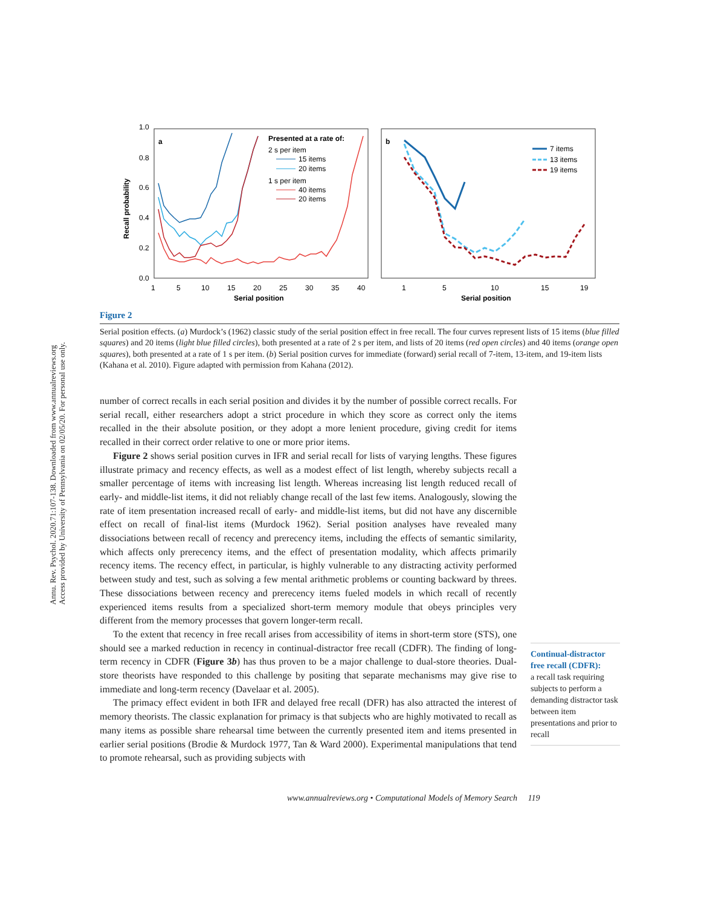Annu. Rev. Psychol. 2020.71:107-138. Downloaded from www.annualreviews.org
Access provided by University of Pennsylvania on 02/05/20. For personal use only.
1.0
0.8
0.6
0.4
0.2
0.0
Recall probability
a
b
1
5
10
15
20
25
30
35
40
Serial position
1
5
10
15
19
Serial position
Presented at a rate of:
2 s per item
15 items
20 items
1 s per item
40 items
20 items
7 items
13 items
19 items
Figure 2
Serial position effects. (a) Murdock’s (1962) classic study of the serial position effect in free recall. The four curves represent lists of 15 items (blue filled squares) and 20 items (light blue filled circles), both presented at a rate of 2 s per item, and lists of 20 items (red open circles) and 40 items (orange open squares), both presented at a rate of 1 s per item. (b) Serial position curves for immediate (forward) serial recall of 7-item, 13-item, and 19-item lists (Kahana et al. 2010). Figure adapted with permission from Kahana (2012).
number of correct recalls in each serial position and divides it by the number of possible correct recalls. For serial recall, either researchers adopt a strict procedure in which they score as correct only the items recalled in the their absolute position, or they adopt a more lenient procedure, giving credit for items recalled in their correct order relative to one or more prior items.
Figure 2 shows serial position curves in IFR and serial recall for lists of varying lengths. These figures illustrate primacy and recency effects, as well as a modest effect of list length, whereby subjects recall a smaller percentage of items with increasing list length. Whereas increasing list length reduced recall of early- and middle-list items, it did not reliably change recall of the last few items. Analogously, slowing the rate of item presentation increased recall of early- and middle-list items, but did not have any discernible effect on recall of final-list items (Murdock 1962). Serial position analyses have revealed many dissociations between recall of recency and prerecency items, including the effects of semantic similarity, which affects only prerecency items, and the effect of presentation modality, which affects primarily recency items. The recency effect, in particular, is highly vulnerable to any distracting activity performed between study and test, such as solving a few mental arithmetic problems or counting backward by threes. These dissociations between recency and prerecency items fueled models in which recall of recently experienced items results from a specialized short-term memory module that obeys principles very different from the memory processes that govern longer-term recall.
To the extent that recency in free recall arises from accessibility of items in short-term store (STS), one should see a marked reduction in recency in continual-distractor free recall (CDFR). The finding of long-term recency in CDFR (Figure 3b) has thus proven to be a major challenge to dual-store theories. Dual-store theorists have responded to this challenge by positing that separate mechanisms may give rise to immediate and long-term recency (Davelaar et al. 2005).
The primacy effect evident in both IFR and delayed free recall (DFR) has also attracted the interest of memory theorists. The classic explanation for primacy is that subjects who are highly motivated to recall as many items as possible share rehearsal time between the currently presented item and items presented in earlier serial positions (Brodie & Murdock 1977, Tan & Ward 2000). Experimental manipulations that tend to promote rehearsal, such as providing subjects with
Continual-distractor free recall (CDFR):
a recall task requiring subjects to perform a demanding distractor task between item presentations and prior to recall
www.annualreviews.org • Computational Models of Memory Search 119